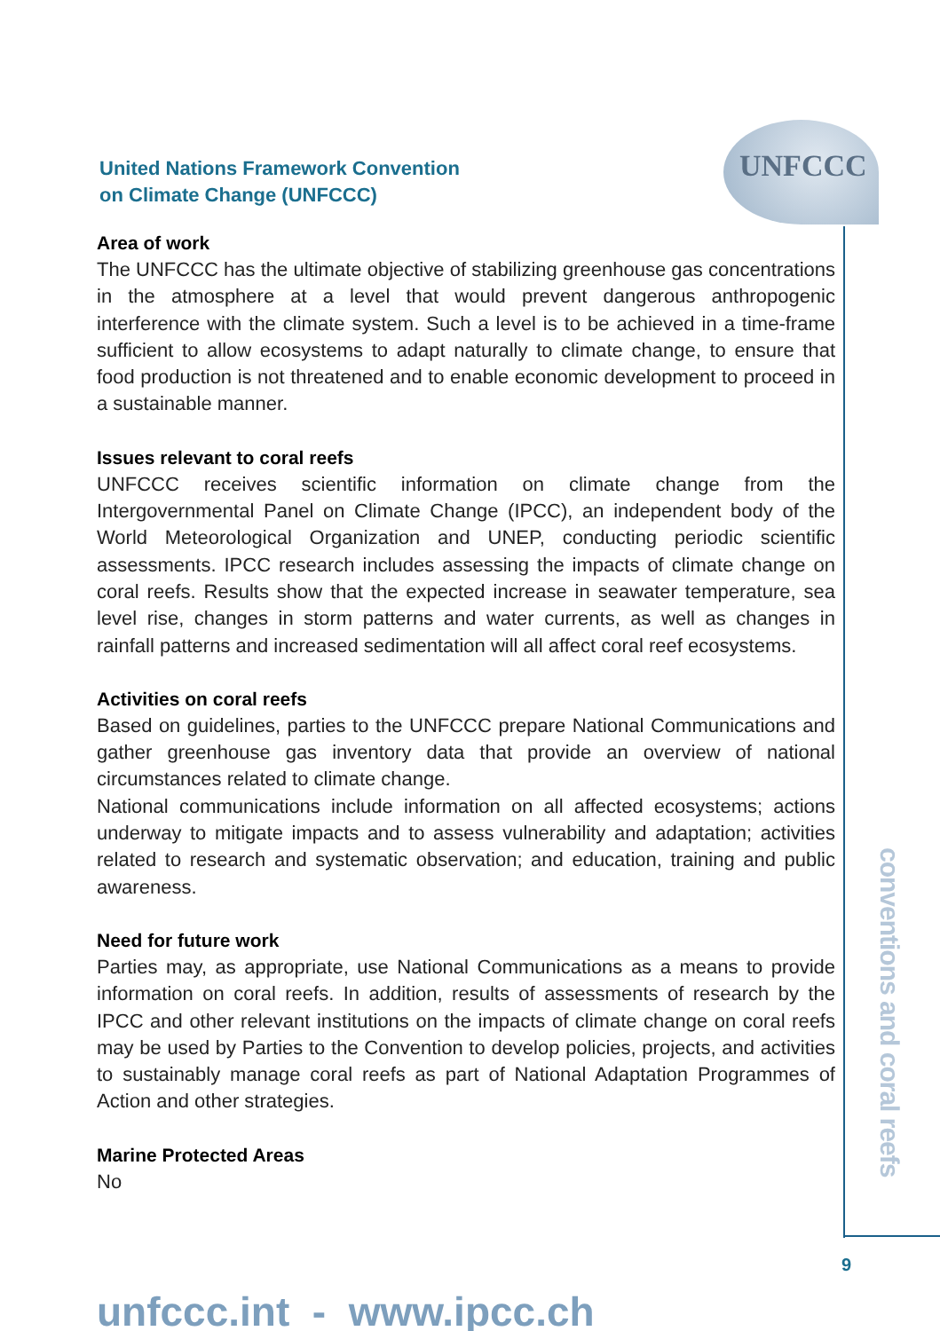UNFCCC
United Nations Framework Convention
on Climate Change (UNFCCC)
Area of work
The UNFCCC has the ultimate objective of stabilizing greenhouse gas concentrations in the atmosphere at a level that would prevent dangerous anthropogenic interference with the climate system. Such a level is to be achieved in a time-frame sufficient to allow ecosystems to adapt naturally to climate change, to ensure that food production is not threatened and to enable economic development to proceed in a sustainable manner.
Issues relevant to coral reefs
UNFCCC receives scientific information on climate change from the Intergovernmental Panel on Climate Change (IPCC), an independent body of the World Meteorological Organization and UNEP, conducting periodic scientific assessments. IPCC research includes assessing the impacts of climate change on coral reefs. Results show that the expected increase in seawater temperature, sea level rise, changes in storm patterns and water currents, as well as changes in rainfall patterns and increased sedimentation will all affect coral reef ecosystems.
Activities on coral reefs
Based on guidelines, parties to the UNFCCC prepare National Communications and gather greenhouse gas inventory data that provide an overview of national circumstances related to climate change.
National communications include information on all affected ecosystems; actions underway to mitigate impacts and to assess vulnerability and adaptation; activities related to research and systematic observation; and education, training and public awareness.
Need for future work
Parties may, as appropriate, use National Communications as a means to provide information on coral reefs. In addition, results of assessments of research by the IPCC and other relevant institutions on the impacts of climate change on coral reefs may be used by Parties to the Convention to develop policies, projects, and activities to sustainably manage coral reefs as part of National Adaptation Programmes of Action and other strategies.
Marine Protected Areas
No
unfccc.int - www.ipcc.ch
conventions and coral reefs
9